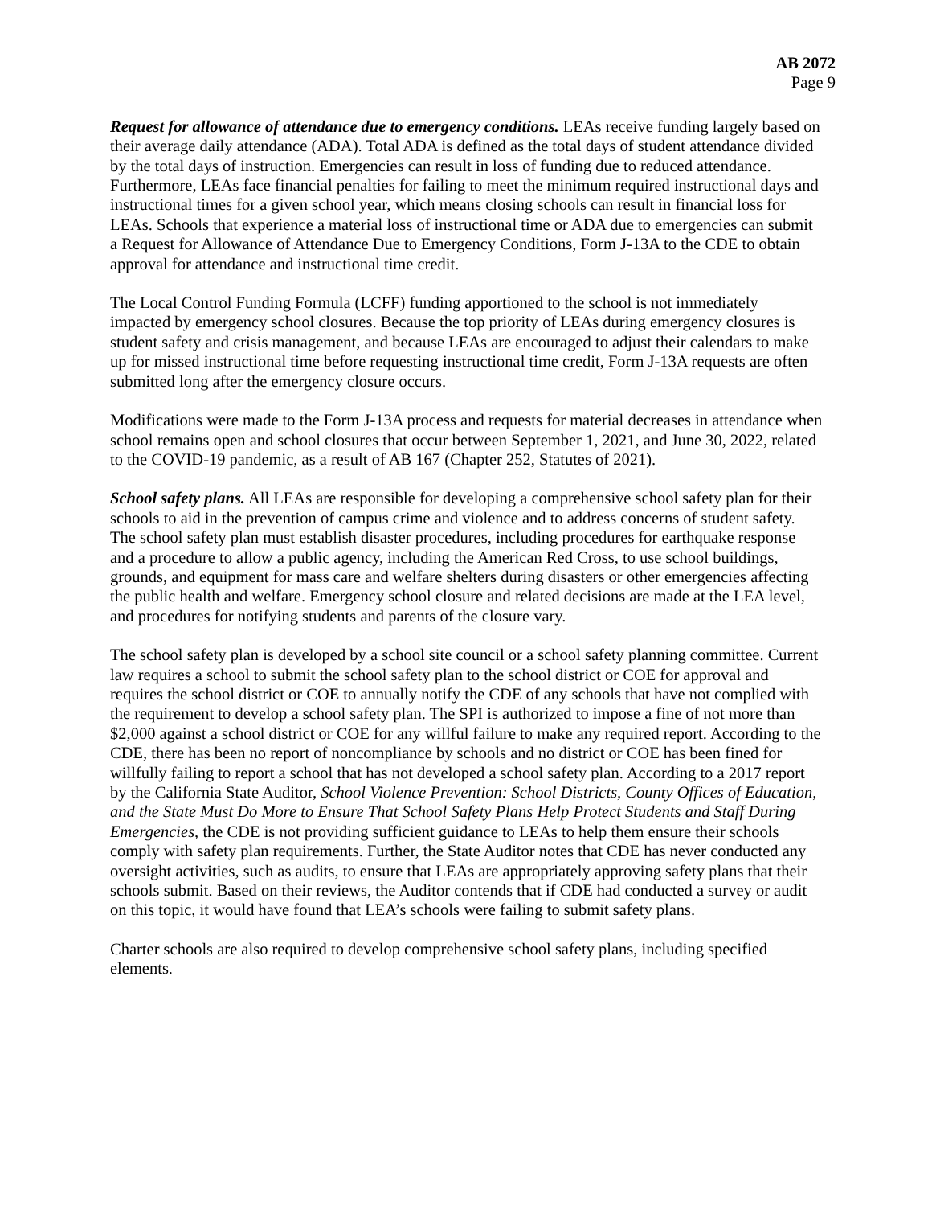AB 2072
Page 9
Request for allowance of attendance due to emergency conditions. LEAs receive funding largely based on their average daily attendance (ADA). Total ADA is defined as the total days of student attendance divided by the total days of instruction. Emergencies can result in loss of funding due to reduced attendance. Furthermore, LEAs face financial penalties for failing to meet the minimum required instructional days and instructional times for a given school year, which means closing schools can result in financial loss for LEAs. Schools that experience a material loss of instructional time or ADA due to emergencies can submit a Request for Allowance of Attendance Due to Emergency Conditions, Form J-13A to the CDE to obtain approval for attendance and instructional time credit.
The Local Control Funding Formula (LCFF) funding apportioned to the school is not immediately impacted by emergency school closures. Because the top priority of LEAs during emergency closures is student safety and crisis management, and because LEAs are encouraged to adjust their calendars to make up for missed instructional time before requesting instructional time credit, Form J-13A requests are often submitted long after the emergency closure occurs.
Modifications were made to the Form J-13A process and requests for material decreases in attendance when school remains open and school closures that occur between September 1, 2021, and June 30, 2022, related to the COVID-19 pandemic, as a result of AB 167 (Chapter 252, Statutes of 2021).
School safety plans. All LEAs are responsible for developing a comprehensive school safety plan for their schools to aid in the prevention of campus crime and violence and to address concerns of student safety. The school safety plan must establish disaster procedures, including procedures for earthquake response and a procedure to allow a public agency, including the American Red Cross, to use school buildings, grounds, and equipment for mass care and welfare shelters during disasters or other emergencies affecting the public health and welfare. Emergency school closure and related decisions are made at the LEA level, and procedures for notifying students and parents of the closure vary.
The school safety plan is developed by a school site council or a school safety planning committee. Current law requires a school to submit the school safety plan to the school district or COE for approval and requires the school district or COE to annually notify the CDE of any schools that have not complied with the requirement to develop a school safety plan. The SPI is authorized to impose a fine of not more than $2,000 against a school district or COE for any willful failure to make any required report. According to the CDE, there has been no report of noncompliance by schools and no district or COE has been fined for willfully failing to report a school that has not developed a school safety plan. According to a 2017 report by the California State Auditor, School Violence Prevention: School Districts, County Offices of Education, and the State Must Do More to Ensure That School Safety Plans Help Protect Students and Staff During Emergencies, the CDE is not providing sufficient guidance to LEAs to help them ensure their schools comply with safety plan requirements. Further, the State Auditor notes that CDE has never conducted any oversight activities, such as audits, to ensure that LEAs are appropriately approving safety plans that their schools submit. Based on their reviews, the Auditor contends that if CDE had conducted a survey or audit on this topic, it would have found that LEA’s schools were failing to submit safety plans.
Charter schools are also required to develop comprehensive school safety plans, including specified elements.